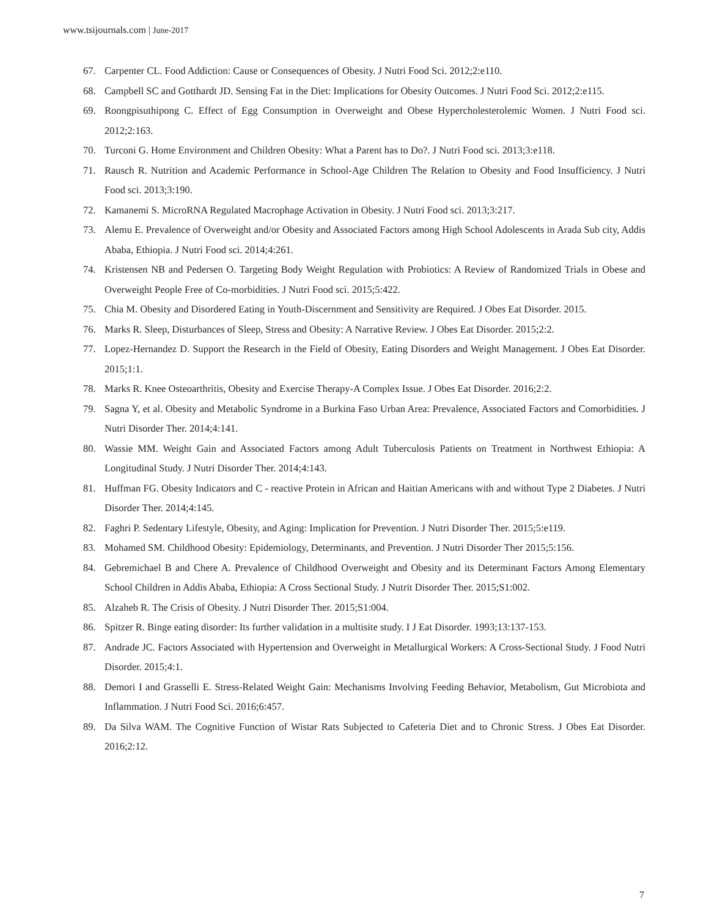www.tsijournals.com | June-2017
67. Carpenter CL. Food Addiction: Cause or Consequences of Obesity. J Nutri Food Sci. 2012;2:e110.
68. Campbell SC and Gotthardt JD. Sensing Fat in the Diet: Implications for Obesity Outcomes. J Nutri Food Sci. 2012;2:e115.
69. Roongpisuthipong C. Effect of Egg Consumption in Overweight and Obese Hypercholesterolemic Women. J Nutri Food sci. 2012;2:163.
70. Turconi G. Home Environment and Children Obesity: What a Parent has to Do?. J Nutri Food sci. 2013;3:e118.
71. Rausch R. Nutrition and Academic Performance in School-Age Children The Relation to Obesity and Food Insufficiency. J Nutri Food sci. 2013;3:190.
72. Kamanemi S. MicroRNA Regulated Macrophage Activation in Obesity. J Nutri Food sci. 2013;3:217.
73. Alemu E. Prevalence of Overweight and/or Obesity and Associated Factors among High School Adolescents in Arada Sub city, Addis Ababa, Ethiopia. J Nutri Food sci. 2014;4:261.
74. Kristensen NB and Pedersen O. Targeting Body Weight Regulation with Probiotics: A Review of Randomized Trials in Obese and Overweight People Free of Co-morbidities. J Nutri Food sci. 2015;5:422.
75. Chia M. Obesity and Disordered Eating in Youth-Discernment and Sensitivity are Required. J Obes Eat Disorder. 2015.
76. Marks R. Sleep, Disturbances of Sleep, Stress and Obesity: A Narrative Review. J Obes Eat Disorder. 2015;2:2.
77. Lopez-Hernandez D. Support the Research in the Field of Obesity, Eating Disorders and Weight Management. J Obes Eat Disorder. 2015;1:1.
78. Marks R. Knee Osteoarthritis, Obesity and Exercise Therapy-A Complex Issue. J Obes Eat Disorder. 2016;2:2.
79. Sagna Y, et al. Obesity and Metabolic Syndrome in a Burkina Faso Urban Area: Prevalence, Associated Factors and Comorbidities. J Nutri Disorder Ther. 2014;4:141.
80. Wassie MM. Weight Gain and Associated Factors among Adult Tuberculosis Patients on Treatment in Northwest Ethiopia: A Longitudinal Study. J Nutri Disorder Ther. 2014;4:143.
81. Huffman FG. Obesity Indicators and C - reactive Protein in African and Haitian Americans with and without Type 2 Diabetes. J Nutri Disorder Ther. 2014;4:145.
82. Faghri P. Sedentary Lifestyle, Obesity, and Aging: Implication for Prevention. J Nutri Disorder Ther. 2015;5:e119.
83. Mohamed SM. Childhood Obesity: Epidemiology, Determinants, and Prevention. J Nutri Disorder Ther 2015;5:156.
84. Gebremichael B and Chere A. Prevalence of Childhood Overweight and Obesity and its Determinant Factors Among Elementary School Children in Addis Ababa, Ethiopia: A Cross Sectional Study. J Nutrit Disorder Ther. 2015;S1:002.
85. Alzaheb R. The Crisis of Obesity. J Nutri Disorder Ther. 2015;S1:004.
86. Spitzer R. Binge eating disorder: Its further validation in a multisite study. I J Eat Disorder. 1993;13:137-153.
87. Andrade JC. Factors Associated with Hypertension and Overweight in Metallurgical Workers: A Cross-Sectional Study. J Food Nutri Disorder. 2015;4:1.
88. Demori I and Grasselli E. Stress-Related Weight Gain: Mechanisms Involving Feeding Behavior, Metabolism, Gut Microbiota and Inflammation. J Nutri Food Sci. 2016;6:457.
89. Da Silva WAM. The Cognitive Function of Wistar Rats Subjected to Cafeteria Diet and to Chronic Stress. J Obes Eat Disorder. 2016;2:12.
7